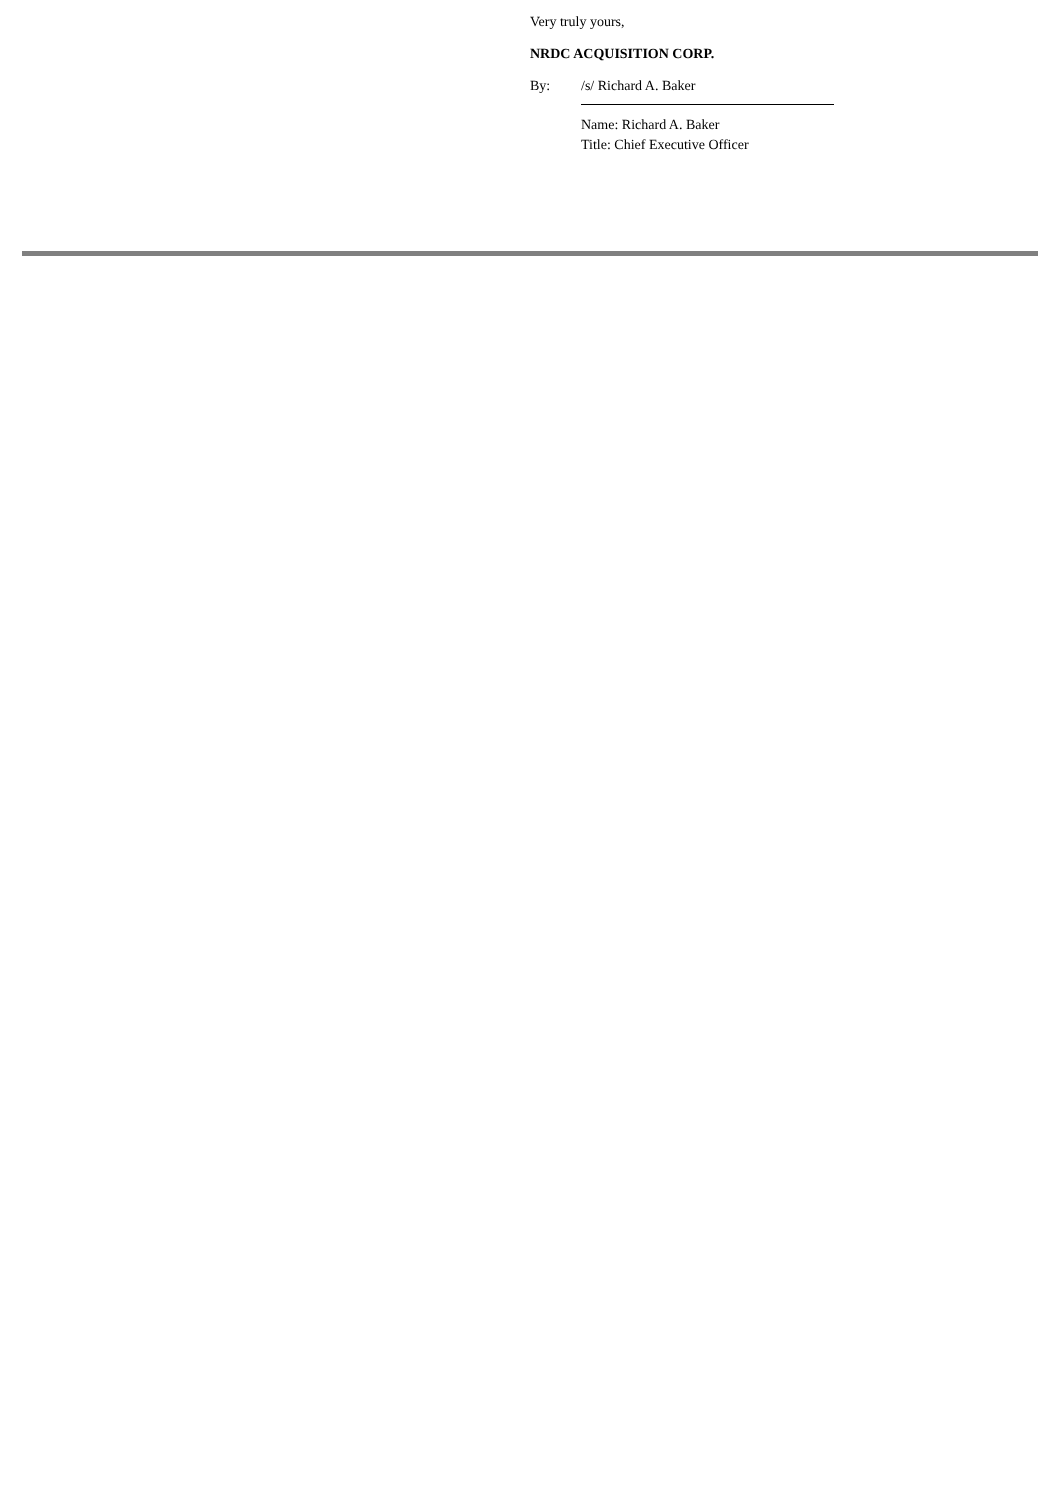Very truly yours,
NRDC ACQUISITION CORP.
By: /s/ Richard A. Baker
Name: Richard A. Baker
Title: Chief Executive Officer